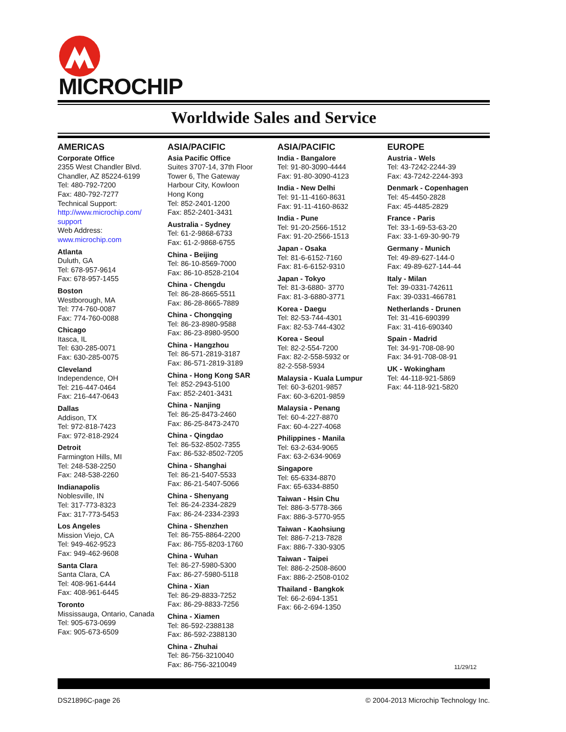MICROCHIP
Worldwide Sales and Service
AMERICAS
Corporate Office
2355 West Chandler Blvd.
Chandler, AZ 85224-6199
Tel: 480-792-7200
Fax: 480-792-7277
Technical Support:
http://www.microchip.com/ support
Web Address:
www.microchip.com
Atlanta
Duluth, GA
Tel: 678-957-9614
Fax: 678-957-1455
Boston
Westborough, MA
Tel: 774-760-0087
Fax: 774-760-0088
Chicago
Itasca, IL
Tel: 630-285-0071
Fax: 630-285-0075
Cleveland
Independence, OH
Tel: 216-447-0464
Fax: 216-447-0643
Dallas
Addison, TX
Tel: 972-818-7423
Fax: 972-818-2924
Detroit
Farmington Hills, MI
Tel: 248-538-2250
Fax: 248-538-2260
Indianapolis
Noblesville, IN
Tel: 317-773-8323
Fax: 317-773-5453
Los Angeles
Mission Viejo, CA
Tel: 949-462-9523
Fax: 949-462-9608
Santa Clara
Santa Clara, CA
Tel: 408-961-6444
Fax: 408-961-6445
Toronto
Mississauga, Ontario, Canada
Tel: 905-673-0699
Fax: 905-673-6509
ASIA/PACIFIC
Asia Pacific Office
Suites 3707-14, 37th Floor
Tower 6, The Gateway
Harbour City, Kowloon
Hong Kong
Tel: 852-2401-1200
Fax: 852-2401-3431
Australia - Sydney
Tel: 61-2-9868-6733
Fax: 61-2-9868-6755
China - Beijing
Tel: 86-10-8569-7000
Fax: 86-10-8528-2104
China - Chengdu
Tel: 86-28-8665-5511
Fax: 86-28-8665-7889
China - Chongqing
Tel: 86-23-8980-9588
Fax: 86-23-8980-9500
China - Hangzhou
Tel: 86-571-2819-3187
Fax: 86-571-2819-3189
China - Hong Kong SAR
Tel: 852-2943-5100
Fax: 852-2401-3431
China - Nanjing
Tel: 86-25-8473-2460
Fax: 86-25-8473-2470
China - Qingdao
Tel: 86-532-8502-7355
Fax: 86-532-8502-7205
China - Shanghai
Tel: 86-21-5407-5533
Fax: 86-21-5407-5066
China - Shenyang
Tel: 86-24-2334-2829
Fax: 86-24-2334-2393
China - Shenzhen
Tel: 86-755-8864-2200
Fax: 86-755-8203-1760
China - Wuhan
Tel: 86-27-5980-5300
Fax: 86-27-5980-5118
China - Xian
Tel: 86-29-8833-7252
Fax: 86-29-8833-7256
China - Xiamen
Tel: 86-592-2388138
Fax: 86-592-2388130
China - Zhuhai
Tel: 86-756-3210040
Fax: 86-756-3210049
ASIA/PACIFIC
India - Bangalore
Tel: 91-80-3090-4444
Fax: 91-80-3090-4123
India - New Delhi
Tel: 91-11-4160-8631
Fax: 91-11-4160-8632
India - Pune
Tel: 91-20-2566-1512
Fax: 91-20-2566-1513
Japan - Osaka
Tel: 81-6-6152-7160
Fax: 81-6-6152-9310
Japan - Tokyo
Tel: 81-3-6880- 3770
Fax: 81-3-6880-3771
Korea - Daegu
Tel: 82-53-744-4301
Fax: 82-53-744-4302
Korea - Seoul
Tel: 82-2-554-7200
Fax: 82-2-558-5932 or
82-2-558-5934
Malaysia - Kuala Lumpur
Tel: 60-3-6201-9857
Fax: 60-3-6201-9859
Malaysia - Penang
Tel: 60-4-227-8870
Fax: 60-4-227-4068
Philippines - Manila
Tel: 63-2-634-9065
Fax: 63-2-634-9069
Singapore
Tel: 65-6334-8870
Fax: 65-6334-8850
Taiwan - Hsin Chu
Tel: 886-3-5778-366
Fax: 886-3-5770-955
Taiwan - Kaohsiung
Tel: 886-7-213-7828
Fax: 886-7-330-9305
Taiwan - Taipei
Tel: 886-2-2508-8600
Fax: 886-2-2508-0102
Thailand - Bangkok
Tel: 66-2-694-1351
Fax: 66-2-694-1350
EUROPE
Austria - Wels
Tel: 43-7242-2244-39
Fax: 43-7242-2244-393
Denmark - Copenhagen
Tel: 45-4450-2828
Fax: 45-4485-2829
France - Paris
Tel: 33-1-69-53-63-20
Fax: 33-1-69-30-90-79
Germany - Munich
Tel: 49-89-627-144-0
Fax: 49-89-627-144-44
Italy - Milan
Tel: 39-0331-742611
Fax: 39-0331-466781
Netherlands - Drunen
Tel: 31-416-690399
Fax: 31-416-690340
Spain - Madrid
Tel: 34-91-708-08-90
Fax: 34-91-708-08-91
UK - Wokingham
Tel: 44-118-921-5869
Fax: 44-118-921-5820
11/29/12
DS21896C-page 26 © 2004-2013 Microchip Technology Inc.